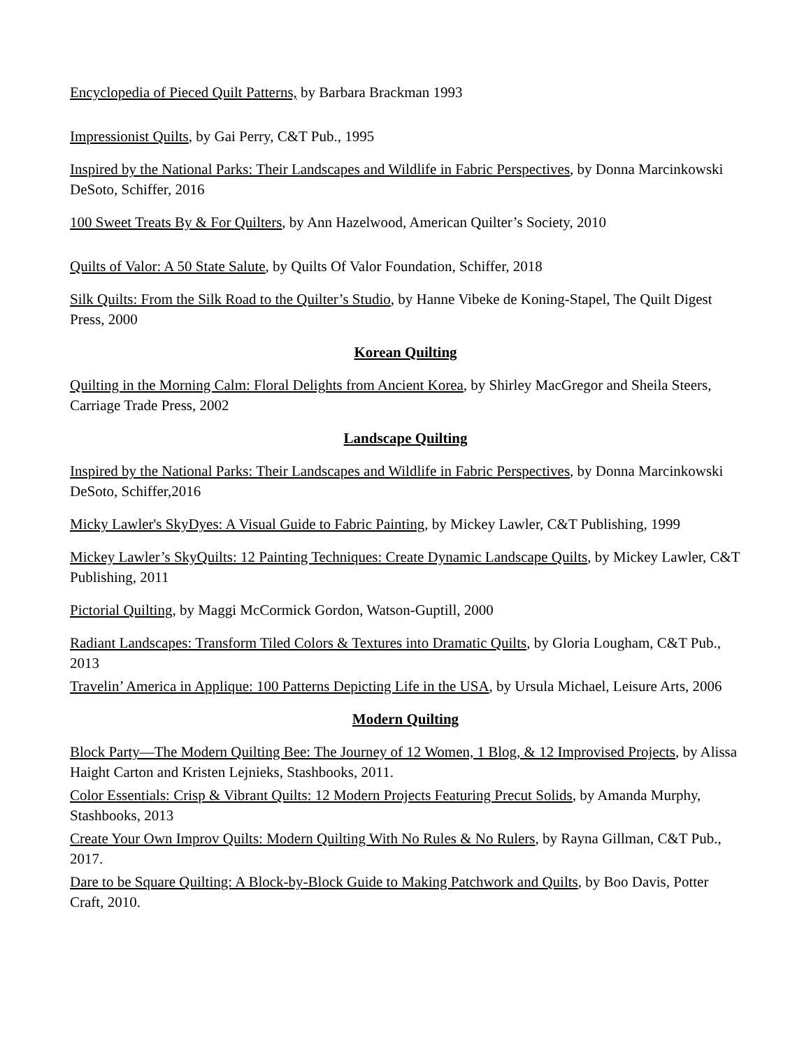Encyclopedia of Pieced Quilt Patterns, by Barbara Brackman 1993
Impressionist Quilts, by Gai Perry, C&T Pub., 1995
Inspired by the National Parks: Their Landscapes and Wildlife in Fabric Perspectives, by Donna Marcinkowski DeSoto, Schiffer, 2016
100 Sweet Treats By & For Quilters, by Ann Hazelwood, American Quilter’s Society, 2010
Quilts of Valor: A 50 State Salute, by Quilts Of Valor Foundation, Schiffer, 2018
Silk Quilts: From the Silk Road to the Quilter’s Studio, by Hanne Vibeke de Koning-Stapel, The Quilt Digest Press, 2000
Korean Quilting
Quilting in the Morning Calm: Floral Delights from Ancient Korea, by Shirley MacGregor and Sheila Steers, Carriage Trade Press, 2002
Landscape Quilting
Inspired by the National Parks: Their Landscapes and Wildlife in Fabric Perspectives, by Donna Marcinkowski DeSoto, Schiffer,2016
Micky Lawler's SkyDyes: A Visual Guide to Fabric Painting, by Mickey Lawler, C&T Publishing, 1999
Mickey Lawler’s SkyQuilts: 12 Painting Techniques: Create Dynamic Landscape Quilts, by Mickey Lawler, C&T Publishing, 2011
Pictorial Quilting, by Maggi McCormick Gordon, Watson-Guptill, 2000
Radiant Landscapes: Transform Tiled Colors & Textures into Dramatic Quilts, by Gloria Lougham, C&T Pub., 2013
Travelin’ America in Applique: 100 Patterns Depicting Life in the USA, by Ursula Michael, Leisure Arts, 2006
Modern Quilting
Block Party—The Modern Quilting Bee: The Journey of 12 Women, 1 Blog, & 12 Improvised Projects, by Alissa Haight Carton and Kristen Lejnieks, Stashbooks, 2011.
Color Essentials: Crisp & Vibrant Quilts: 12 Modern Projects Featuring Precut Solids, by Amanda Murphy, Stashbooks, 2013
Create Your Own Improv Quilts: Modern Quilting With No Rules & No Rulers, by Rayna Gillman, C&T Pub., 2017.
Dare to be Square Quilting: A Block-by-Block Guide to Making Patchwork and Quilts, by Boo Davis, Potter Craft, 2010.